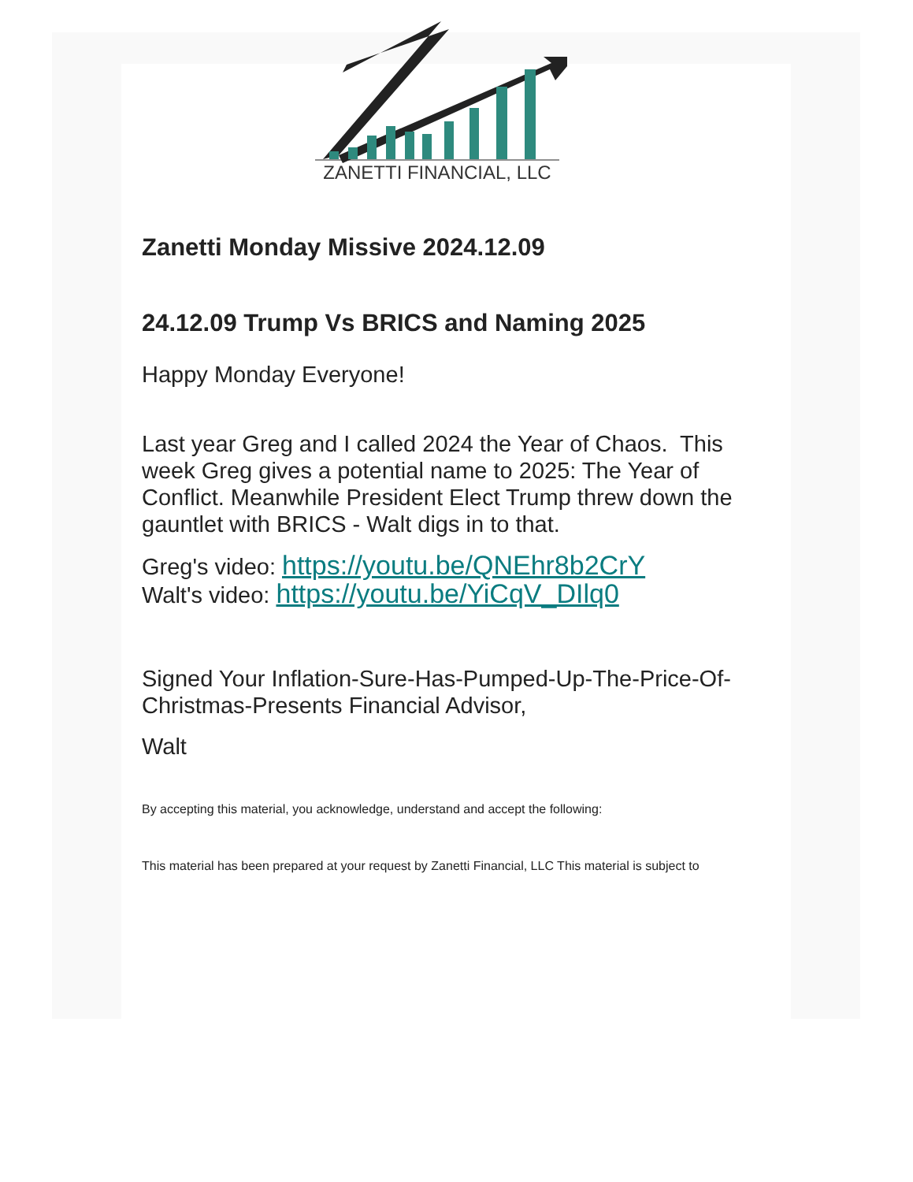ZANETTI FINANCIAL, LLC
Zanetti Monday Missive 2024.12.09
24.12.09 Trump Vs BRICS and Naming 2025
Happy Monday Everyone!
Last year Greg and I called 2024 the Year of Chaos. This week Greg gives a potential name to 2025: The Year of Conflict. Meanwhile President Elect Trump threw down the gauntlet with BRICS - Walt digs in to that.
Greg's video: https://youtu.be/QNEhr8b2CrY
Walt's video: https://youtu.be/YiCqV_DIlq0
Signed Your Inflation-Sure-Has-Pumped-Up-The-Price-Of-Christmas-Presents Financial Advisor,
Walt
By accepting this material, you acknowledge, understand and accept the following:
This material has been prepared at your request by Zanetti Financial, LLC This material is subject to